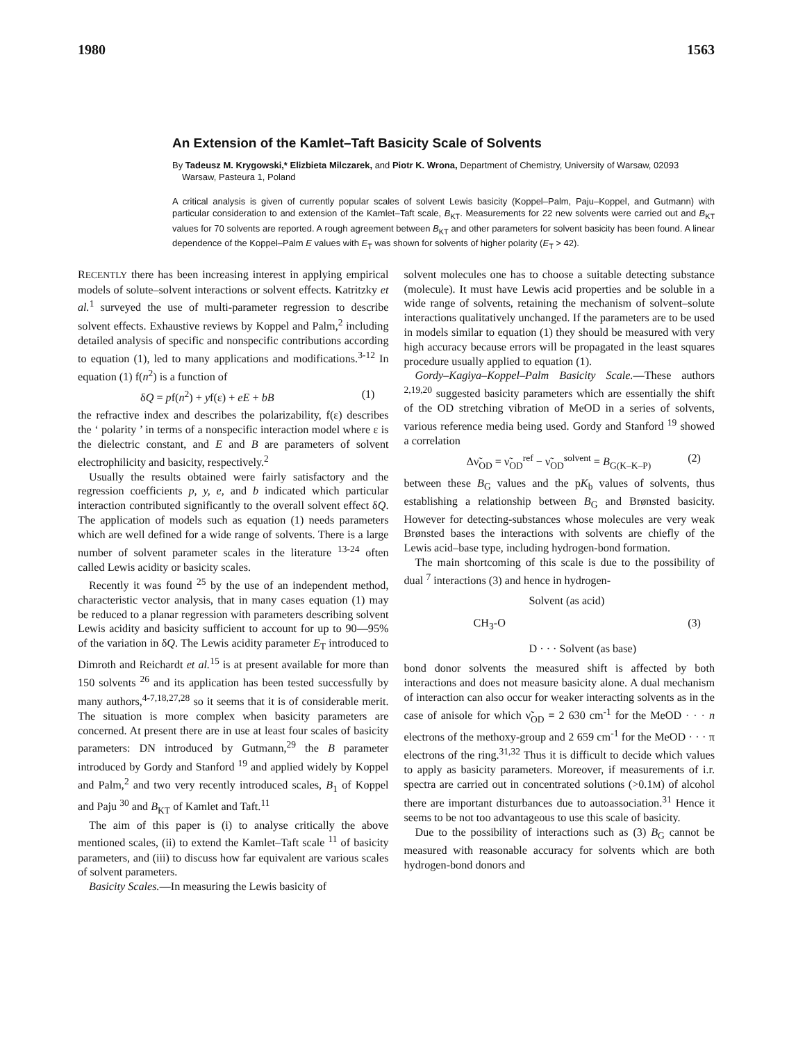1980 1563
An Extension of the Kamlet–Taft Basicity Scale of Solvents
By Tadeusz M. Krygowski,* Elizbieta Milczarek, and Piotr K. Wrona, Department of Chemistry, University of Warsaw, 02093 Warsaw, Pasteura 1, Poland
A critical analysis is given of currently popular scales of solvent Lewis basicity (Koppel–Palm, Paju–Koppel, and Gutmann) with particular consideration to and extension of the Kamlet–Taft scale, B<sub>KT</sub>. Measurements for 22 new solvents were carried out and B<sub>KT</sub> values for 70 solvents are reported. A rough agreement between B<sub>KT</sub> and other parameters for solvent basicity has been found. A linear dependence of the Koppel–Palm E values with E<sub>T</sub> was shown for solvents of higher polarity (E<sub>T</sub> > 42).
RECENTLY there has been increasing interest in applying empirical models of solute–solvent interactions or solvent effects. Katritzky et al.<sup>1</sup> surveyed the use of multi-parameter regression to describe solvent effects. Exhaustive reviews by Koppel and Palm,<sup>2</sup> including detailed analysis of specific and nonspecific contributions according to equation (1), led to many applications and modifications.<sup>3-12</sup> In equation (1) f(n<sup>2</sup>) is a function of
δQ = pf(n<sup>2</sup>) + yf(ε) + eE + bB (1)
the refractive index and describes the polarizability, f(ε) describes the ‘ polarity ’ in terms of a nonspecific interaction model where ε is the dielectric constant, and E and B are parameters of solvent electrophilicity and basicity, respectively.<sup>2</sup>
Usually the results obtained were fairly satisfactory and the regression coefficients p, y, e, and b indicated which particular interaction contributed significantly to the overall solvent effect δQ. The application of models such as equation (1) needs parameters which are well defined for a wide range of solvents. There is a large number of solvent parameter scales in the literature <sup>13-24</sup> often called Lewis acidity or basicity scales.
Recently it was found <sup>25</sup> by the use of an independent method, characteristic vector analysis, that in many cases equation (1) may be reduced to a planar regression with parameters describing solvent Lewis acidity and basicity sufficient to account for up to 90—95% of the variation in δQ. The Lewis acidity parameter E<sub>T</sub> introduced to Dimroth and Reichardt et al.<sup>15</sup> is at present available for more than 150 solvents <sup>26</sup> and its application has been tested successfully by many authors,<sup>4-7,18,27,28</sup> so it seems that it is of considerable merit. The situation is more complex when basicity parameters are concerned. At present there are in use at least four scales of basicity parameters: DN introduced by Gutmann,<sup>29</sup> the B parameter introduced by Gordy and Stanford <sup>19</sup> and applied widely by Koppel and Palm,<sup>2</sup> and two very recently introduced scales, B<sub>1</sub> of Koppel and Paju <sup>30</sup> and B<sub>KT</sub> of Kamlet and Taft.<sup>11</sup>
The aim of this paper is (i) to analyse critically the above mentioned scales, (ii) to extend the Kamlet–Taft scale <sup>11</sup> of basicity parameters, and (iii) to discuss how far equivalent are various scales of solvent parameters.
Basicity Scales.—In measuring the Lewis basicity of
solvent molecules one has to choose a suitable detecting substance (molecule). It must have Lewis acid properties and be soluble in a wide range of solvents, retaining the mechanism of solvent–solute interactions qualitatively unchanged. If the parameters are to be used in models similar to equation (1) they should be measured with very high accuracy because errors will be propagated in the least squares procedure usually applied to equation (1).
Gordy–Kagiya–Koppel–Palm Basicity Scale.—These authors <sup>2,19,20</sup> suggested basicity parameters which are essentially the shift of the OD stretching vibration of MeOD in a series of solvents, various reference media being used. Gordy and Stanford <sup>19</sup> showed a correlation
Δν̃<sub>OD</sub> = ν̃<sub>OD</sub><sup>ref</sup> − ν̃<sub>OD</sub><sup>solvent</sup> = B<sub>G(K–K–P)</sub> (2)
between these B<sub>G</sub> values and the pK<sub>b</sub> values of solvents, thus establishing a relationship between B<sub>G</sub> and Brønsted basicity. However for detecting-substances whose molecules are very weak Brønsted bases the interactions with solvents are chiefly of the Lewis acid–base type, including hydrogen-bond formation.
The main shortcoming of this scale is due to the possibility of dual <sup>7</sup> interactions (3) and hence in hydrogen-
Solvent (as acid)
CH<sub>3</sub>-O (3)
D · · · Solvent (as base)
bond donor solvents the measured shift is affected by both interactions and does not measure basicity alone. A dual mechanism of interaction can also occur for weaker interacting solvents as in the case of anisole for which ν̃<sub>OD</sub> = 2 630 cm<sup>-1</sup> for the MeOD · · · n electrons of the methoxy-group and 2 659 cm<sup>-1</sup> for the MeOD · · · π electrons of the ring.<sup>31,32</sup> Thus it is difficult to decide which values to apply as basicity parameters. Moreover, if measurements of i.r. spectra are carried out in concentrated solutions (>0.1M) of alcohol there are important disturbances due to autoassociation.<sup>31</sup> Hence it seems to be not too advantageous to use this scale of basicity.
Due to the possibility of interactions such as (3) B<sub>G</sub> cannot be measured with reasonable accuracy for solvents which are both hydrogen-bond donors and